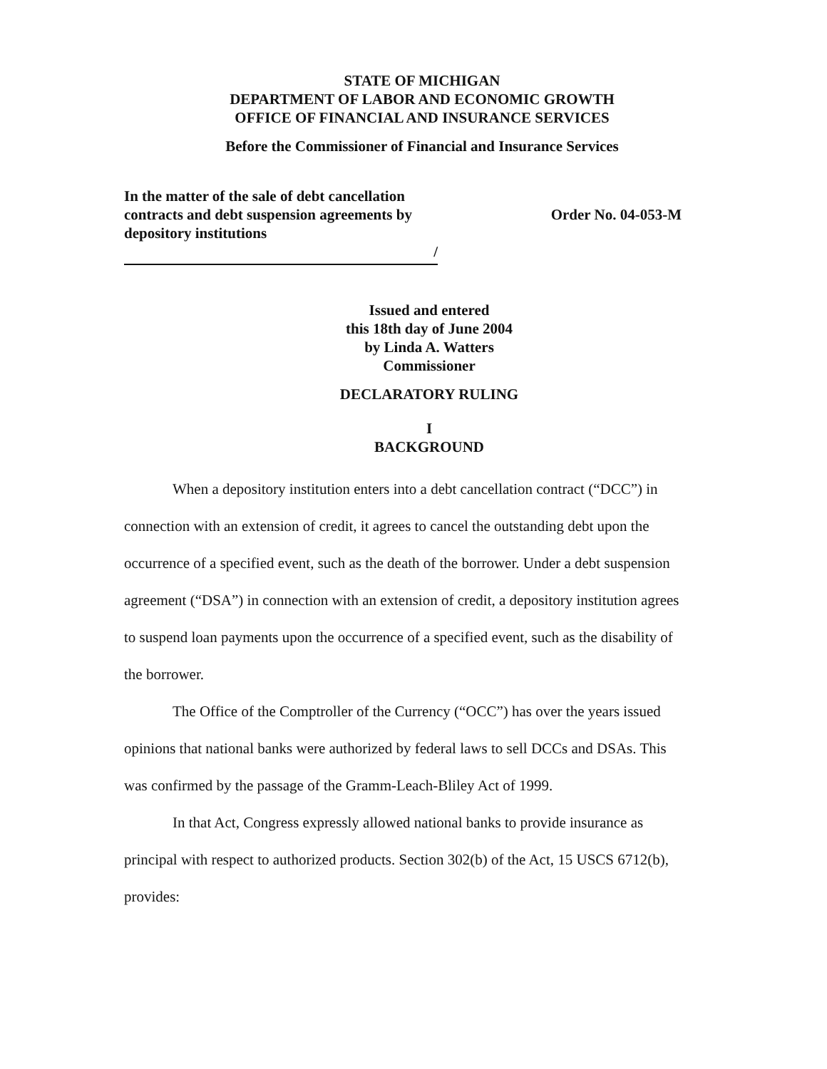STATE OF MICHIGAN
DEPARTMENT OF LABOR AND ECONOMIC GROWTH
OFFICE OF FINANCIAL AND INSURANCE SERVICES
Before the Commissioner of Financial and Insurance Services
In the matter of the sale of debt cancellation contracts and debt suspension agreements by depository institutions
/
Order No. 04-053-M
Issued and entered
this 18th day of June 2004
by Linda A. Watters
Commissioner
DECLARATORY RULING
I
BACKGROUND
When a depository institution enters into a debt cancellation contract (“DCC”) in connection with an extension of credit, it agrees to cancel the outstanding debt upon the occurrence of a specified event, such as the death of the borrower. Under a debt suspension agreement (“DSA”) in connection with an extension of credit, a depository institution agrees to suspend loan payments upon the occurrence of a specified event, such as the disability of the borrower.
The Office of the Comptroller of the Currency (“OCC”) has over the years issued opinions that national banks were authorized by federal laws to sell DCCs and DSAs. This was confirmed by the passage of the Gramm-Leach-Bliley Act of 1999.
In that Act, Congress expressly allowed national banks to provide insurance as principal with respect to authorized products. Section 302(b) of the Act, 15 USCS 6712(b), provides: